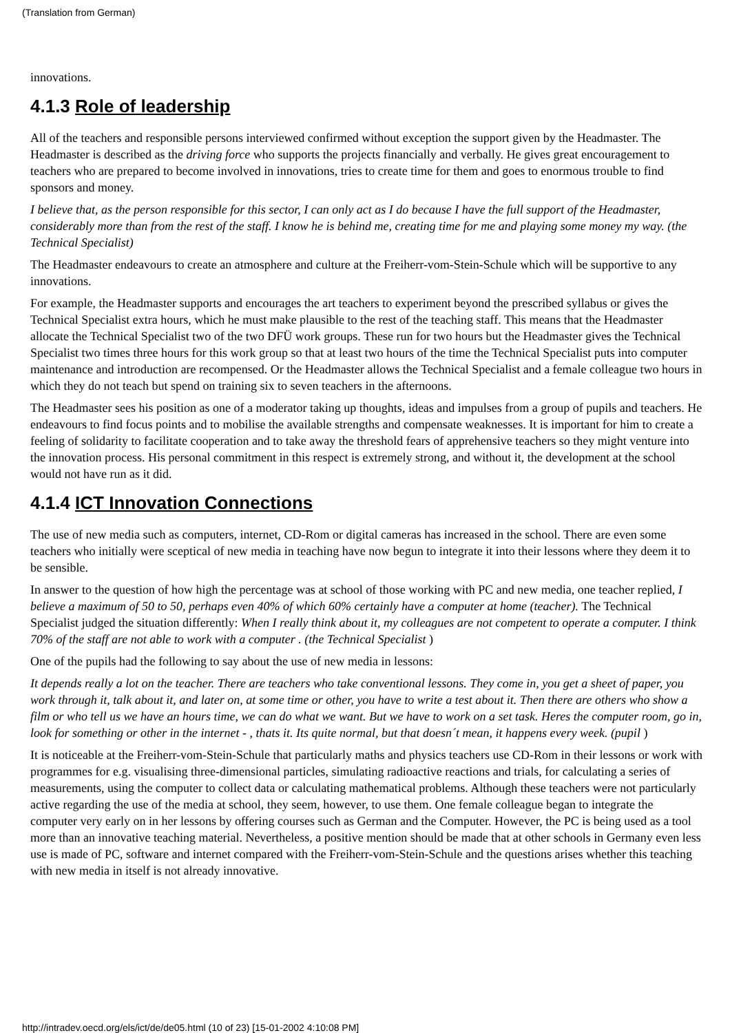(Translation from German)
innovations.
4.1.3 Role of leadership
All of the teachers and responsible persons interviewed confirmed without exception the support given by the Headmaster. The Headmaster is described as the driving force who supports the projects financially and verbally. He gives great encouragement to teachers who are prepared to become involved in innovations, tries to create time for them and goes to enormous trouble to find sponsors and money.
I believe that, as the person responsible for this sector, I can only act as I do because I have the full support of the Headmaster, considerably more than from the rest of the staff. I know he is behind me, creating time for me and playing some money my way. (the Technical Specialist)
The Headmaster endeavours to create an atmosphere and culture at the Freiherr-vom-Stein-Schule which will be supportive to any innovations.
For example, the Headmaster supports and encourages the art teachers to experiment beyond the prescribed syllabus or gives the Technical Specialist extra hours, which he must make plausible to the rest of the teaching staff. This means that the Headmaster allocate the Technical Specialist two of the two DFÜ work groups. These run for two hours but the Headmaster gives the Technical Specialist two times three hours for this work group so that at least two hours of the time the Technical Specialist puts into computer maintenance and introduction are recompensed. Or the Headmaster allows the Technical Specialist and a female colleague two hours in which they do not teach but spend on training six to seven teachers in the afternoons.
The Headmaster sees his position as one of a moderator taking up thoughts, ideas and impulses from a group of pupils and teachers. He endeavours to find focus points and to mobilise the available strengths and compensate weaknesses. It is important for him to create a feeling of solidarity to facilitate cooperation and to take away the threshold fears of apprehensive teachers so they might venture into the innovation process. His personal commitment in this respect is extremely strong, and without it, the development at the school would not have run as it did.
4.1.4 ICT Innovation Connections
The use of new media such as computers, internet, CD-Rom or digital cameras has increased in the school. There are even some teachers who initially were sceptical of new media in teaching have now begun to integrate it into their lessons where they deem it to be sensible.
In answer to the question of how high the percentage was at school of those working with PC and new media, one teacher replied, I believe a maximum of 50 to 50, perhaps even 40% of which 60% certainly have a computer at home (teacher). The Technical Specialist judged the situation differently: When I really think about it, my colleagues are not competent to operate a computer. I think 70% of the staff are not able to work with a computer . (the Technical Specialist )
One of the pupils had the following to say about the use of new media in lessons:
It depends really a lot on the teacher. There are teachers who take conventional lessons. They come in, you get a sheet of paper, you work through it, talk about it, and later on, at some time or other, you have to write a test about it. Then there are others who show a film or who tell us we have an hours time, we can do what we want. But we have to work on a set task. Heres the computer room, go in, look for something or other in the internet - , thats it. Its quite normal, but that doesn´t mean, it happens every week. (pupil )
It is noticeable at the Freiherr-vom-Stein-Schule that particularly maths and physics teachers use CD-Rom in their lessons or work with programmes for e.g. visualising three-dimensional particles, simulating radioactive reactions and trials, for calculating a series of measurements, using the computer to collect data or calculating mathematical problems. Although these teachers were not particularly active regarding the use of the media at school, they seem, however, to use them. One female colleague began to integrate the computer very early on in her lessons by offering courses such as German and the Computer. However, the PC is being used as a tool more than an innovative teaching material. Nevertheless, a positive mention should be made that at other schools in Germany even less use is made of PC, software and internet compared with the Freiherr-vom-Stein-Schule and the questions arises whether this teaching with new media in itself is not already innovative.
http://intradev.oecd.org/els/ict/de/de05.html (10 of 23) [15-01-2002 4:10:08 PM]